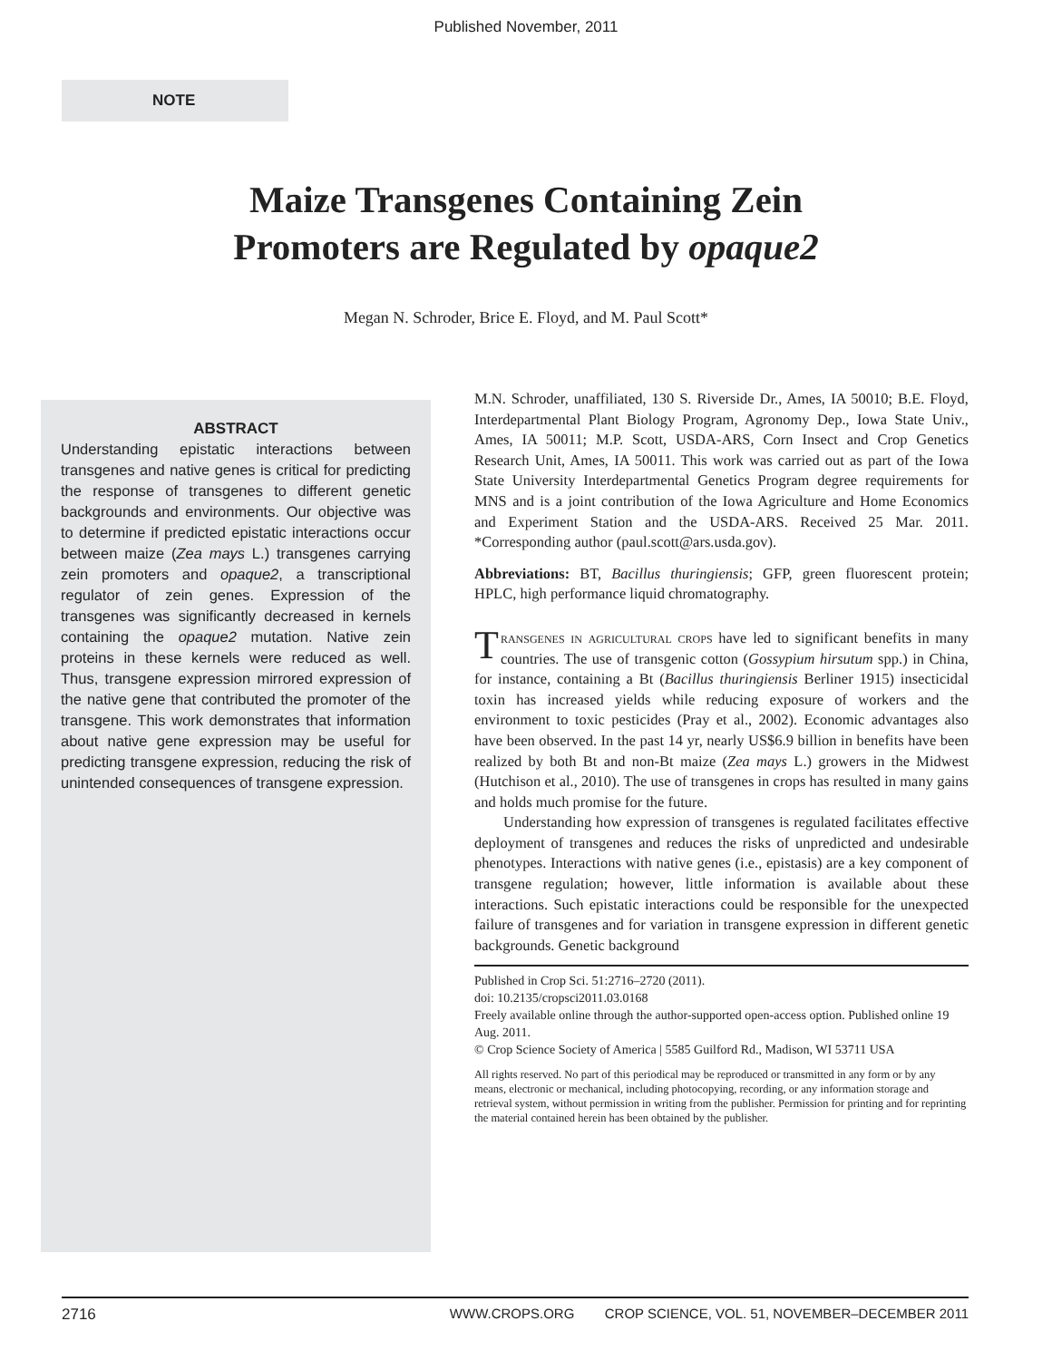Published November, 2011
NOTE
Maize Transgenes Containing Zein
Promoters are Regulated by opaque2
Megan N. Schroder, Brice E. Floyd, and M. Paul Scott*
ABSTRACT
Understanding epistatic interactions between transgenes and native genes is critical for predicting the response of transgenes to different genetic backgrounds and environments. Our objective was to determine if predicted epistatic interactions occur between maize (Zea mays L.) transgenes carrying zein promoters and opaque2, a transcriptional regulator of zein genes. Expression of the transgenes was significantly decreased in kernels containing the opaque2 mutation. Native zein proteins in these kernels were reduced as well. Thus, transgene expression mirrored expression of the native gene that contributed the promoter of the transgene. This work demonstrates that information about native gene expression may be useful for predicting transgene expression, reducing the risk of unintended consequences of transgene expression.
M.N. Schroder, unaffiliated, 130 S. Riverside Dr., Ames, IA 50010; B.E. Floyd, Interdepartmental Plant Biology Program, Agronomy Dep., Iowa State Univ., Ames, IA 50011; M.P. Scott, USDA-ARS, Corn Insect and Crop Genetics Research Unit, Ames, IA 50011. This work was carried out as part of the Iowa State University Interdepartmental Genetics Program degree requirements for MNS and is a joint contribution of the Iowa Agriculture and Home Economics and Experiment Station and the USDA-ARS. Received 25 Mar. 2011. *Corresponding author (paul.scott@ars.usda.gov).
Abbreviations: BT, Bacillus thuringiensis; GFP, green fluorescent protein; HPLC, high performance liquid chromatography.
Transgenes in agricultural crops have led to significant benefits in many countries. The use of transgenic cotton (Gossypium hirsutum spp.) in China, for instance, containing a Bt (Bacillus thuringiensis Berliner 1915) insecticidal toxin has increased yields while reducing exposure of workers and the environment to toxic pesticides (Pray et al., 2002). Economic advantages also have been observed. In the past 14 yr, nearly US$6.9 billion in benefits have been realized by both Bt and non-Bt maize (Zea mays L.) growers in the Midwest (Hutchison et al., 2010). The use of transgenes in crops has resulted in many gains and holds much promise for the future.
Understanding how expression of transgenes is regulated facilitates effective deployment of transgenes and reduces the risks of unpredicted and undesirable phenotypes. Interactions with native genes (i.e., epistasis) are a key component of transgene regulation; however, little information is available about these interactions. Such epistatic interactions could be responsible for the unexpected failure of transgenes and for variation in transgene expression in different genetic backgrounds. Genetic background
Published in Crop Sci. 51:2716–2720 (2011).
doi: 10.2135/cropsci2011.03.0168
Freely available online through the author-supported open-access option. Published online 19 Aug. 2011.
© Crop Science Society of America | 5585 Guilford Rd., Madison, WI 53711 USA
All rights reserved. No part of this periodical may be reproduced or transmitted in any form or by any means, electronic or mechanical, including photocopying, recording, or any information storage and retrieval system, without permission in writing from the publisher. Permission for printing and for reprinting the material contained herein has been obtained by the publisher.
2716 WWW.CROPS.ORG CROP SCIENCE, VOL. 51, NOVEMBER–DECEMBER 2011